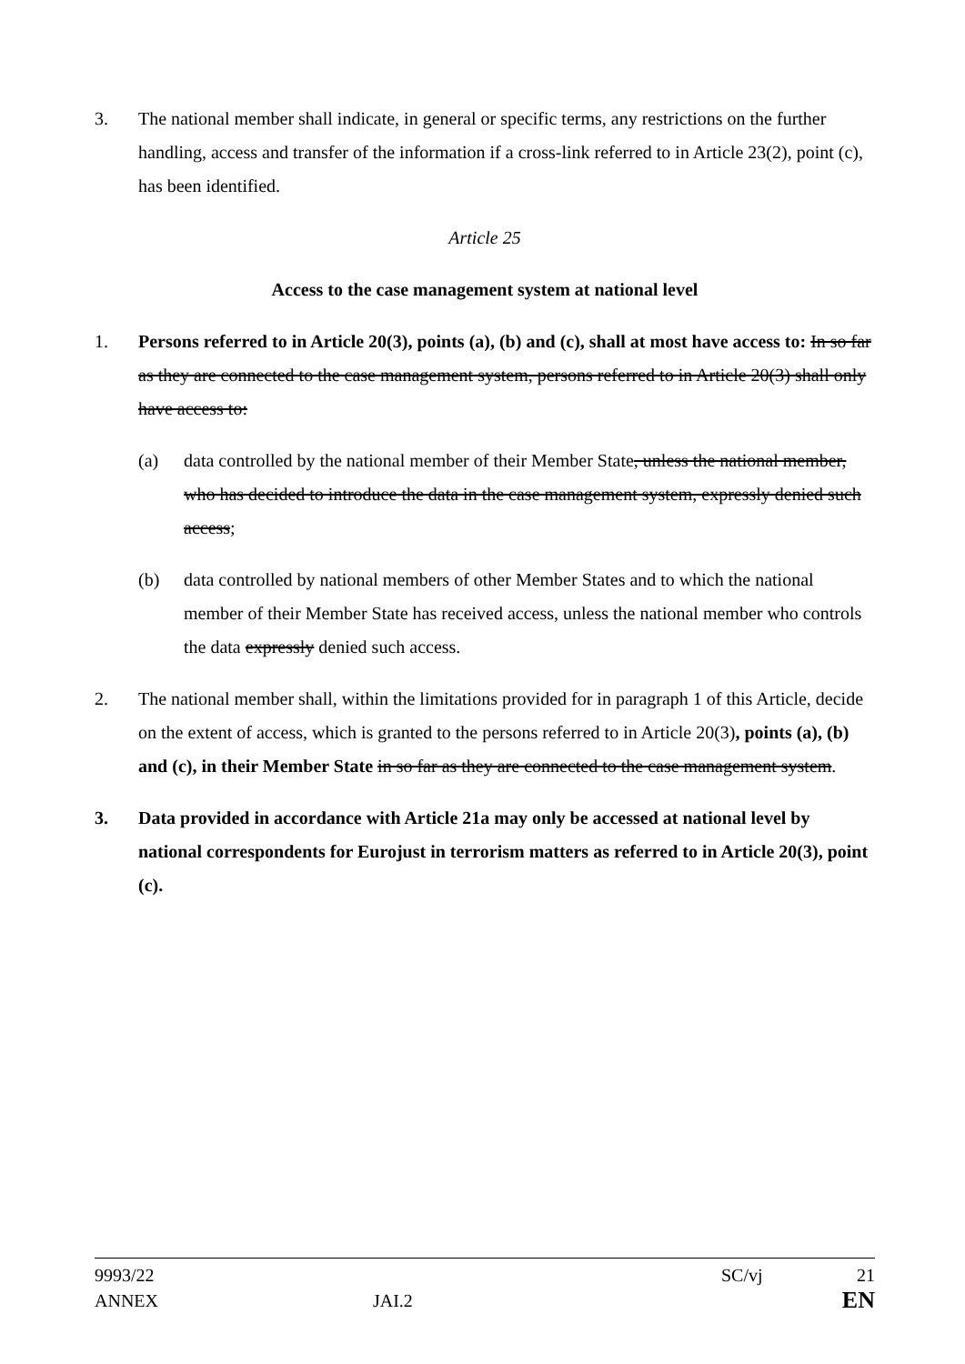3. The national member shall indicate, in general or specific terms, any restrictions on the further handling, access and transfer of the information if a cross-link referred to in Article 23(2), point (c), has been identified.
Article 25
Access to the case management system at national level
1. Persons referred to in Article 20(3), points (a), (b) and (c), shall at most have access to: In so far as they are connected to the case management system, persons referred to in Article 20(3) shall only have access to:
(a) data controlled by the national member of their Member State, unless the national member, who has decided to introduce the data in the case management system, expressly denied such access;
(b) data controlled by national members of other Member States and to which the national member of their Member State has received access, unless the national member who controls the data expressly denied such access.
2. The national member shall, within the limitations provided for in paragraph 1 of this Article, decide on the extent of access, which is granted to the persons referred to in Article 20(3), points (a), (b) and (c), in their Member State in so far as they are connected to the case management system.
3. Data provided in accordance with Article 21a may only be accessed at national level by national correspondents for Eurojust in terrorism matters as referred to in Article 20(3), point (c).
9993/22 SC/vj 21
ANNEX JAI.2 EN